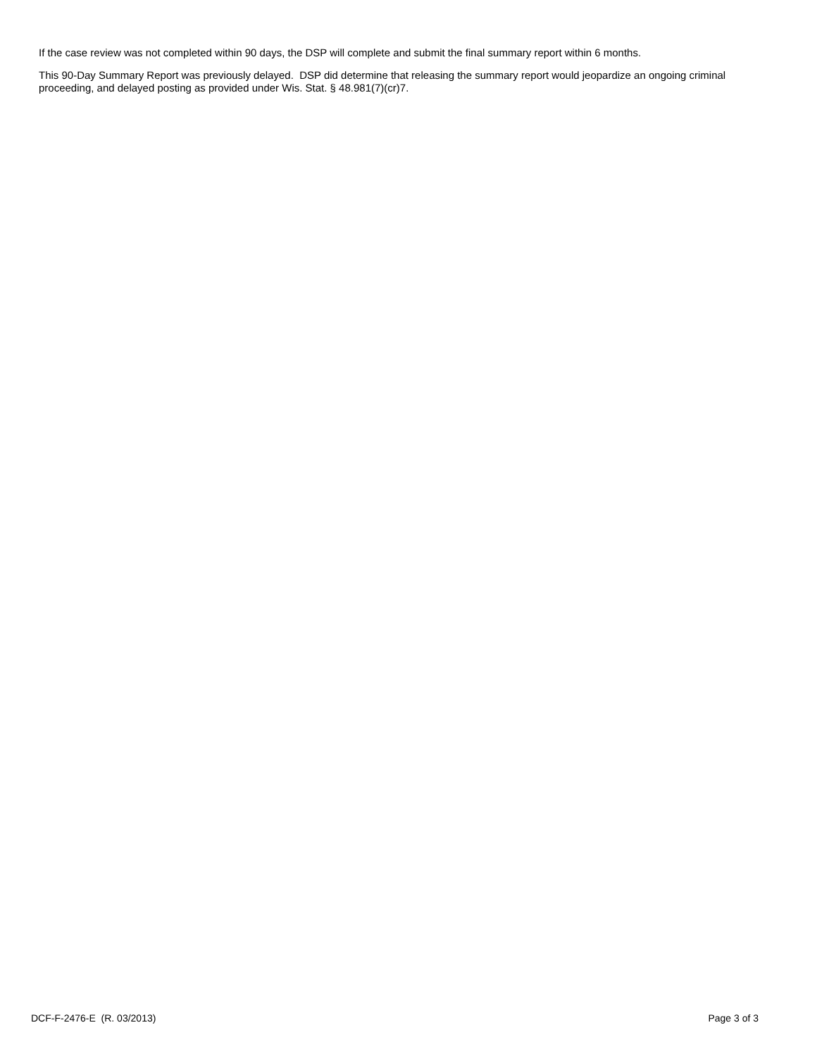If the case review was not completed within 90 days, the DSP will complete and submit the final summary report within 6 months.
This 90-Day Summary Report was previously delayed. DSP did determine that releasing the summary report would jeopardize an ongoing criminal proceeding, and delayed posting as provided under Wis. Stat. § 48.981(7)(cr)7.
DCF-F-2476-E (R. 03/2013) Page 3 of 3